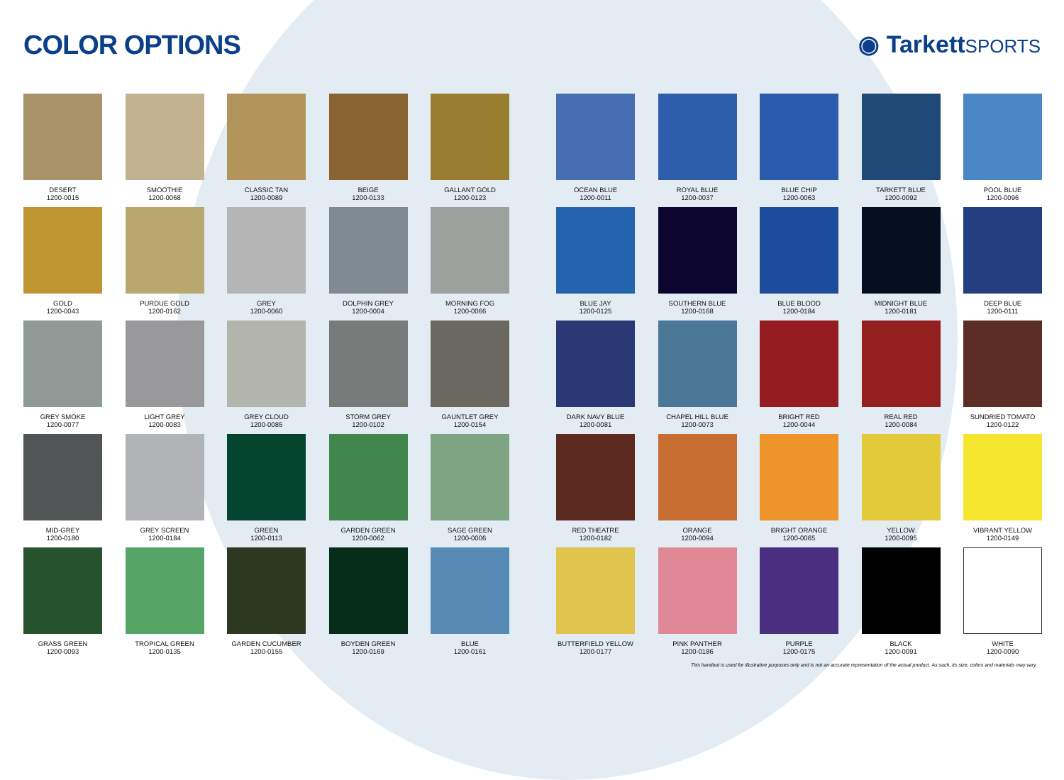COLOR OPTIONS ◉ TarkettSPORTS
DESERT
1200-0015
SMOOTHIE
1200-0068
CLASSIC TAN
1200-0089
BEIGE
1200-0133
GALLANT GOLD
1200-0123
GOLD
1200-0043
PURDUE GOLD
1200-0162
GREY
1200-0060
DOLPHIN GREY
1200-0004
MORNING FOG
1200-0066
GREY SMOKE
1200-0077
LIGHT GREY
1200-0083
GREY CLOUD
1200-0085
STORM GREY
1200-0102
GAUNTLET GREY
1200-0154
MID-GREY
1200-0180
GREY SCREEN
1200-0184
GREEN
1200-0113
GARDEN GREEN
1200-0062
SAGE GREEN
1200-0006
GRASS GREEN
1200-0093
TROPICAL GREEN
1200-0135
GARDEN CUCUMBER
1200-0155
BOYDEN GREEN
1200-0169
BLUE
1200-0161
OCEAN BLUE
1200-0011
ROYAL BLUE
1200-0037
BLUE CHIP
1200-0063
TARKETT BLUE
1200-0092
POOL BLUE
1200-0096
BLUE JAY
1200-0125
SOUTHERN BLUE
1200-0168
BLUE BLOOD
1200-0184
MIDNIGHT BLUE
1200-0181
DEEP BLUE
1200-0111
DARK NAVY BLUE
1200-0081
CHAPEL HILL BLUE
1200-0073
BRIGHT RED
1200-0044
REAL RED
1200-0084
SUNDRIED TOMATO
1200-0122
RED THEATRE
1200-0182
ORANGE
1200-0094
BRIGHT ORANGE
1200-0065
YELLOW
1200-0095
VIBRANT YELLOW
1200-0149
BUTTERFIELD YELLOW
1200-0177
PINK PANTHER
1200-0186
PURPLE
1200-0175
BLACK
1200-0091
WHITE
1200-0090
This handout is used for illustrative purposes only and is not an accurate representation of the actual product. As such, its size, colors and materials may vary.